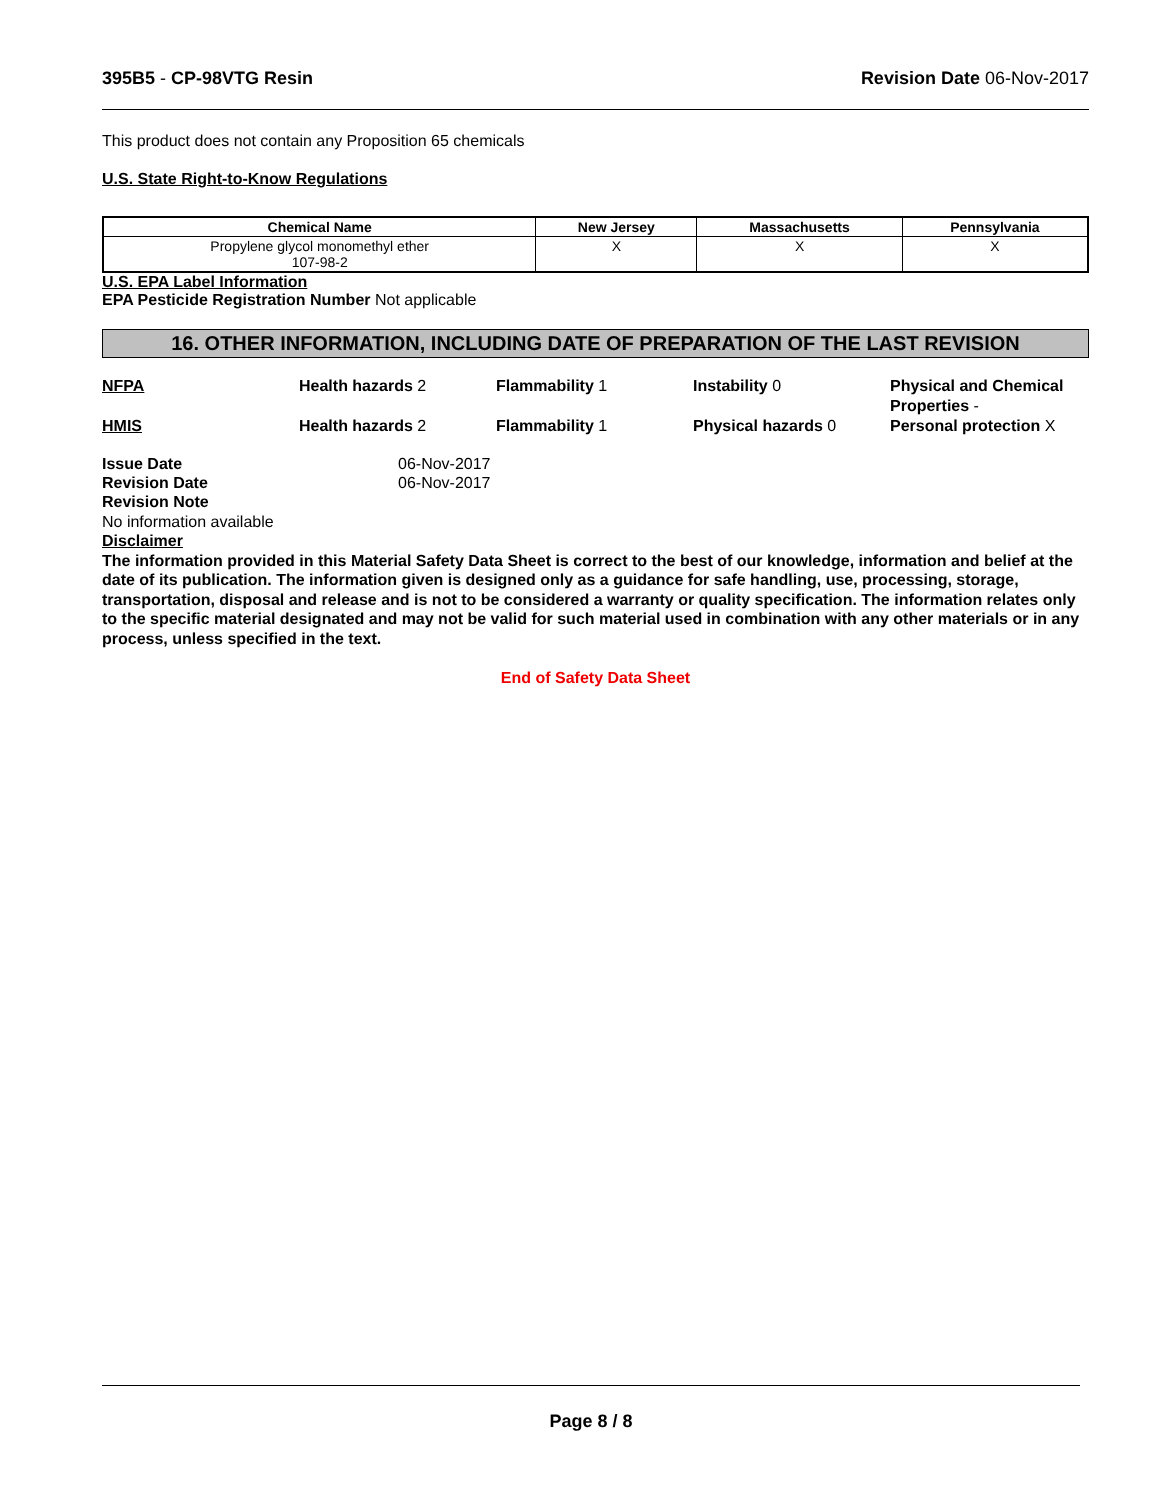395B5 - CP-98VTG Resin Revision Date 06-Nov-2017
This product does not contain any Proposition 65 chemicals
U.S. State Right-to-Know Regulations
| Chemical Name | New Jersey | Massachusetts | Pennsylvania |
| --- | --- | --- | --- |
| Propylene glycol monomethyl ether 107-98-2 | X | X | X |
U.S. EPA Label Information
EPA Pesticide Registration Number Not applicable
16. OTHER INFORMATION, INCLUDING DATE OF PREPARATION OF THE LAST REVISION
NFPA
Health hazards 2
Flammability 1
Instability 0
Physical and Chemical Properties -
HMIS
Health hazards 2
Flammability 1
Physical hazards 0
Personal protection X
Issue Date 06-Nov-2017 Revision Date 06-Nov-2017
Revision Note
No information available
Disclaimer
The information provided in this Material Safety Data Sheet is correct to the best of our knowledge, information and belief at the date of its publication. The information given is designed only as a guidance for safe handling, use, processing, storage, transportation, disposal and release and is not to be considered a warranty or quality specification. The information relates only to the specific material designated and may not be valid for such material used in combination with any other materials or in any process, unless specified in the text.
End of Safety Data Sheet
Page 8 / 8